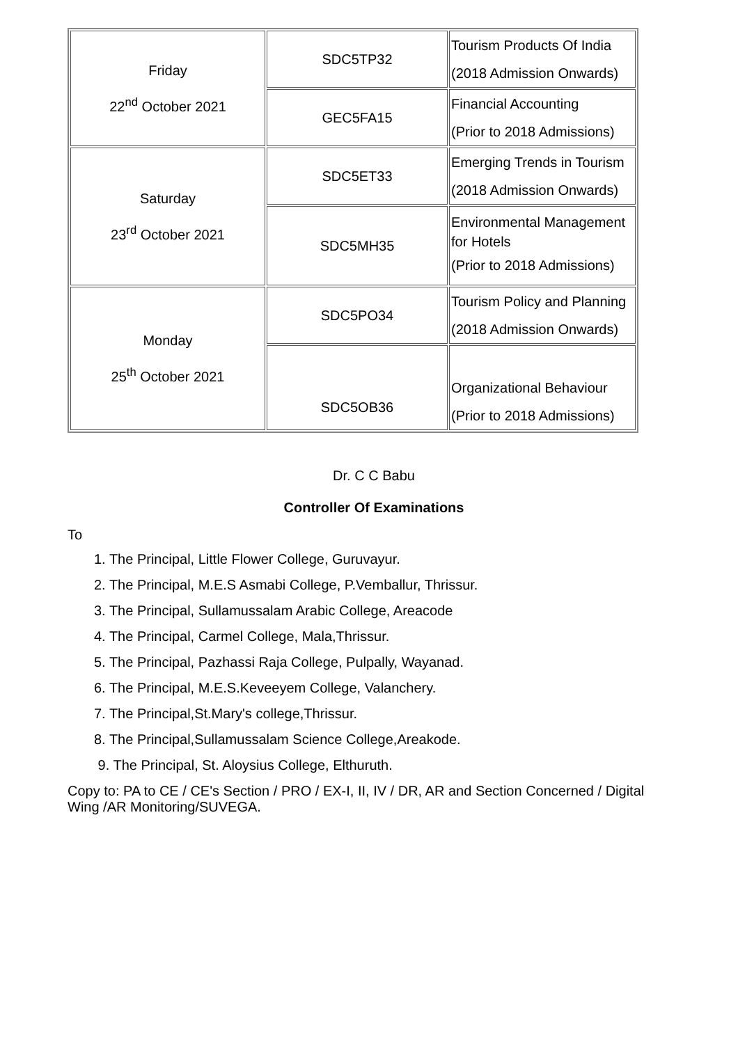| Friday 22<sup>nd</sup> October 2021 | SDC5TP32 | Tourism Products Of India (2018 Admission Onwards) |
| | GEC5FA15 | Financial Accounting (Prior to 2018 Admissions) |
| Saturday 23<sup>rd</sup> October 2021 | SDC5ET33 | Emerging Trends in Tourism (2018 Admission Onwards) |
| | SDC5MH35 | Environmental Management for Hotels (Prior to 2018 Admissions) |
| Monday 25<sup>th</sup> October 2021 | SDC5PO34 | Tourism Policy and Planning (2018 Admission Onwards) |
| | SDC5OB36 | Organizational Behaviour (Prior to 2018 Admissions) |
Dr. C C Babu
Controller Of Examinations
To
1. The Principal, Little Flower College, Guruvayur.
2. The Principal, M.E.S Asmabi College, P.Vemballur, Thrissur.
3. The Principal, Sullamussalam Arabic College, Areacode
4. The Principal, Carmel College, Mala,Thrissur.
5. The Principal, Pazhassi Raja College, Pulpally, Wayanad.
6. The Principal, M.E.S.Keveeyem College, Valanchery.
7. The Principal,St.Mary's college,Thrissur.
8. The Principal,Sullamussalam Science College,Areakode.
9. The Principal, St. Aloysius College, Elthuruth.
Copy to: PA to CE / CE's Section / PRO / EX-I, II, IV / DR, AR and Section Concerned / Digital Wing /AR Monitoring/SUVEGA.